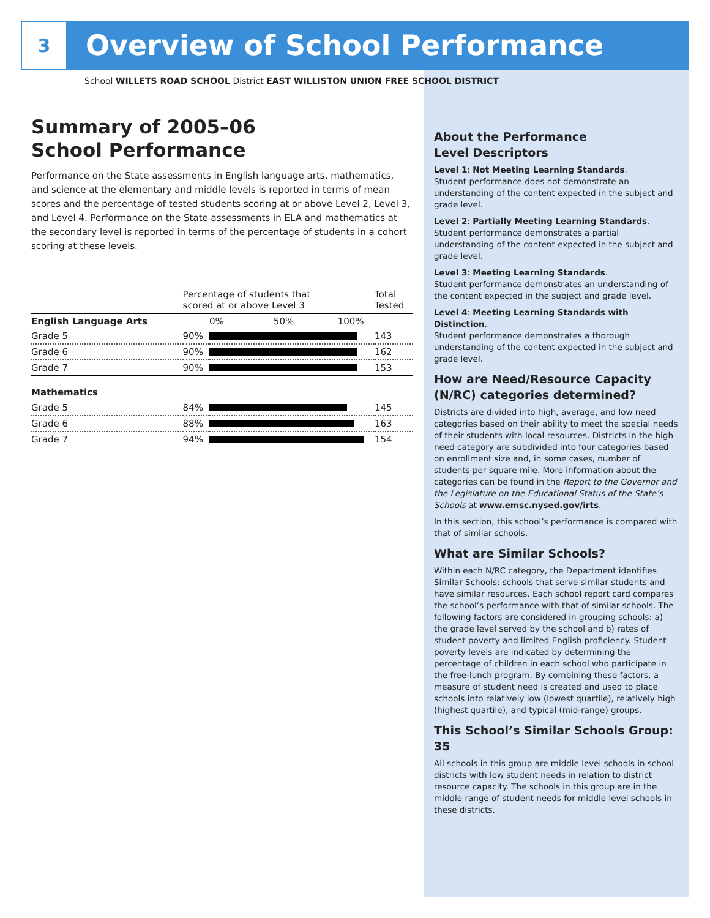3
Overview of School Performance
School WILLETS ROAD SCHOOL District EAST WILLISTON UNION FREE SCHOOL DISTRICT
Summary of 2005–06
School Performance
Performance on the State assessments in English language arts, mathematics, and science at the elementary and middle levels is reported in terms of mean scores and the percentage of tested students scoring at or above Level 2, Level 3, and Level 4. Performance on the State assessments in ELA and mathematics at the secondary level is reported in terms of the percentage of students in a cohort scoring at these levels.
| | Percentage of students that scored at or above Level 3 | | Total Tested |
| --- | --- | --- | --- |
| English Language Arts | | 0% 50% 100% | |
| Grade 5 | 90% | | 143 |
| Grade 6 | 90% | | 162 |
| Grade 7 | 90% | | 153 |
| Mathematics | | | |
| Grade 5 | 84% | | 145 |
| Grade 6 | 88% | | 163 |
| Grade 7 | 94% | | 154 |
About the Performance
Level Descriptors
Level 1: Not Meeting Learning Standards.
Student performance does not demonstrate an understanding of the content expected in the subject and grade level.
Level 2: Partially Meeting Learning Standards.
Student performance demonstrates a partial understanding of the content expected in the subject and grade level.
Level 3: Meeting Learning Standards.
Student performance demonstrates an understanding of the content expected in the subject and grade level.
Level 4: Meeting Learning Standards with Distinction.
Student performance demonstrates a thorough understanding of the content expected in the subject and grade level.
How are Need/Resource Capacity (N/RC) categories determined?
Districts are divided into high, average, and low need categories based on their ability to meet the special needs of their students with local resources. Districts in the high need category are subdivided into four categories based on enrollment size and, in some cases, number of students per square mile. More information about the categories can be found in the Report to the Governor and the Legislature on the Educational Status of the State’s Schools at www.emsc.nysed.gov/irts.
In this section, this school’s performance is compared with that of similar schools.
What are Similar Schools?
Within each N/RC category, the Department identifies Similar Schools: schools that serve similar students and have similar resources. Each school report card compares the school’s performance with that of similar schools. The following factors are considered in grouping schools: a) the grade level served by the school and b) rates of student poverty and limited English proficiency. Student poverty levels are indicated by determining the percentage of children in each school who participate in the free-lunch program. By combining these factors, a measure of student need is created and used to place schools into relatively low (lowest quartile), relatively high (highest quartile), and typical (mid-range) groups.
This School’s Similar Schools Group: 35
All schools in this group are middle level schools in school districts with low student needs in relation to district resource capacity. The schools in this group are in the middle range of student needs for middle level schools in these districts.